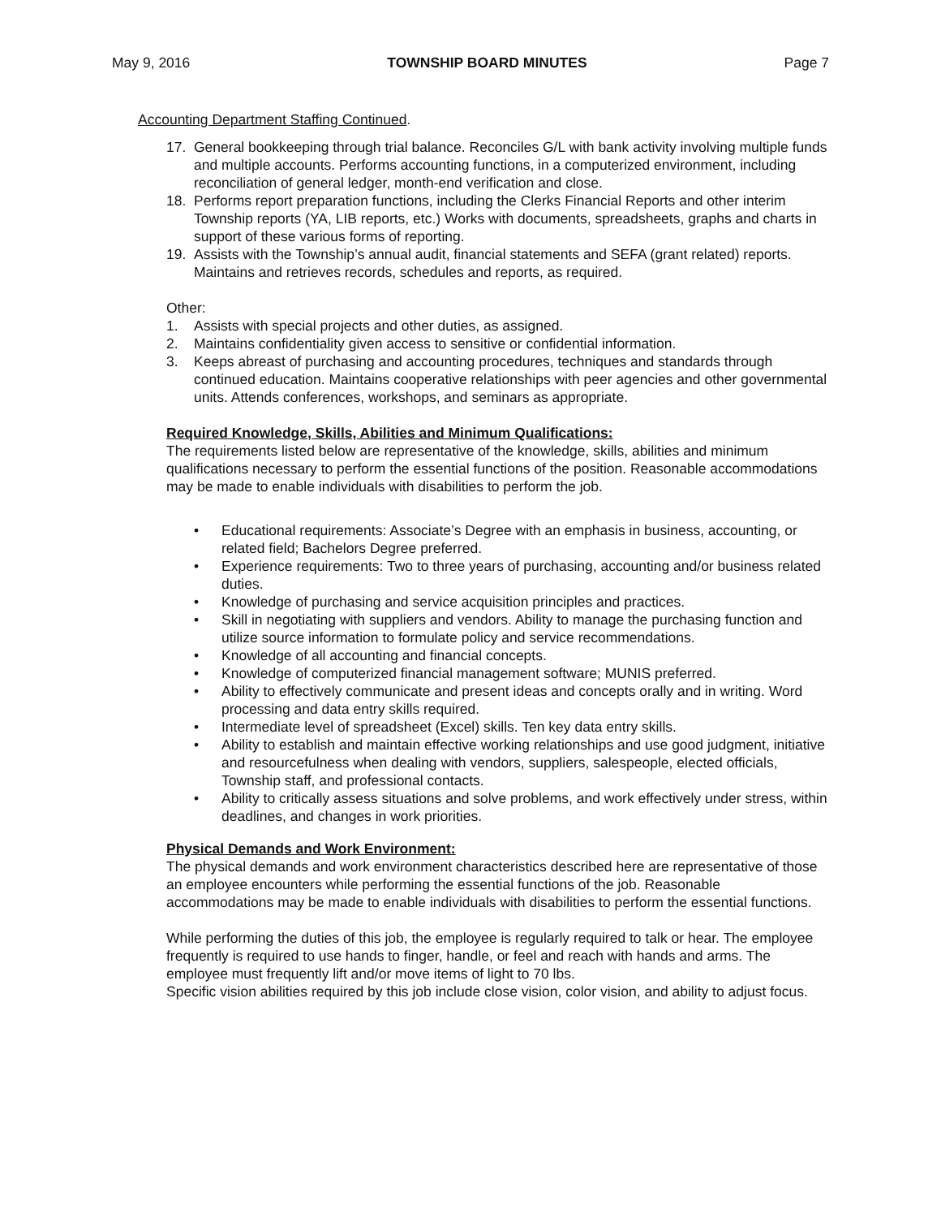May 9, 2016 TOWNSHIP BOARD MINUTES Page 7
Accounting Department Staffing Continued.
17. General bookkeeping through trial balance. Reconciles G/L with bank activity involving multiple funds and multiple accounts. Performs accounting functions, in a computerized environment, including reconciliation of general ledger, month-end verification and close.
18. Performs report preparation functions, including the Clerks Financial Reports and other interim Township reports (YA, LIB reports, etc.) Works with documents, spreadsheets, graphs and charts in support of these various forms of reporting.
19. Assists with the Township’s annual audit, financial statements and SEFA (grant related) reports. Maintains and retrieves records, schedules and reports, as required.
Other:
1. Assists with special projects and other duties, as assigned.
2. Maintains confidentiality given access to sensitive or confidential information.
3. Keeps abreast of purchasing and accounting procedures, techniques and standards through continued education. Maintains cooperative relationships with peer agencies and other governmental units. Attends conferences, workshops, and seminars as appropriate.
Required Knowledge, Skills, Abilities and Minimum Qualifications:
The requirements listed below are representative of the knowledge, skills, abilities and minimum qualifications necessary to perform the essential functions of the position. Reasonable accommodations may be made to enable individuals with disabilities to perform the job.
• Educational requirements: Associate’s Degree with an emphasis in business, accounting, or related field; Bachelors Degree preferred.
• Experience requirements: Two to three years of purchasing, accounting and/or business related duties.
• Knowledge of purchasing and service acquisition principles and practices.
• Skill in negotiating with suppliers and vendors. Ability to manage the purchasing function and utilize source information to formulate policy and service recommendations.
• Knowledge of all accounting and financial concepts.
• Knowledge of computerized financial management software; MUNIS preferred.
• Ability to effectively communicate and present ideas and concepts orally and in writing. Word processing and data entry skills required.
• Intermediate level of spreadsheet (Excel) skills. Ten key data entry skills.
• Ability to establish and maintain effective working relationships and use good judgment, initiative and resourcefulness when dealing with vendors, suppliers, salespeople, elected officials, Township staff, and professional contacts.
• Ability to critically assess situations and solve problems, and work effectively under stress, within deadlines, and changes in work priorities.
Physical Demands and Work Environment:
The physical demands and work environment characteristics described here are representative of those an employee encounters while performing the essential functions of the job. Reasonable accommodations may be made to enable individuals with disabilities to perform the essential functions.
While performing the duties of this job, the employee is regularly required to talk or hear. The employee frequently is required to use hands to finger, handle, or feel and reach with hands and arms. The employee must frequently lift and/or move items of light to 70 lbs.
Specific vision abilities required by this job include close vision, color vision, and ability to adjust focus.